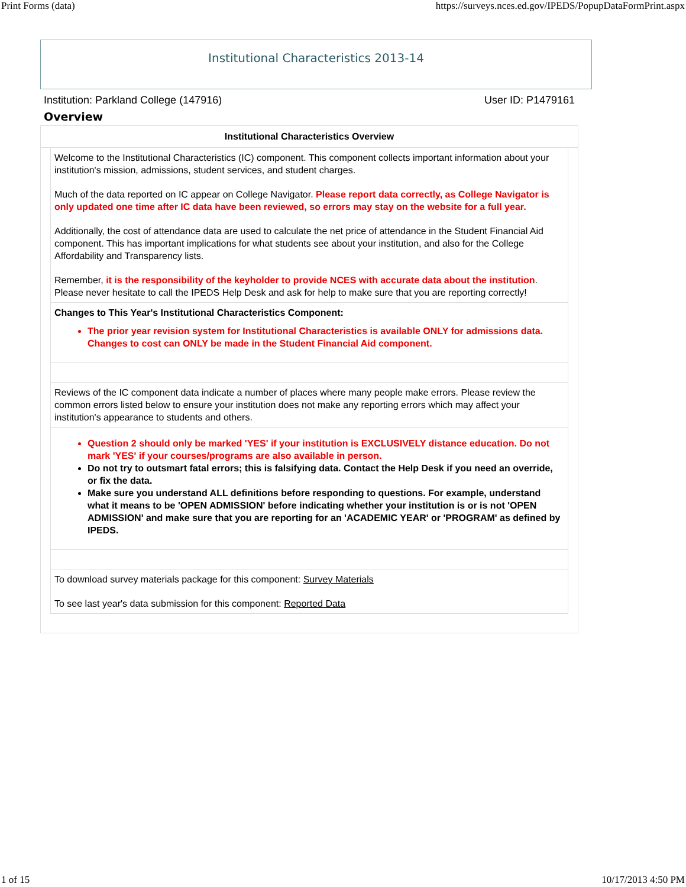Print Forms (data) https://surveys.nces.ed.gov/IPEDS/PopupDataFormPrint.aspx
Institutional Characteristics 2013-14
Institution: Parkland College (147916) User ID: P1479161
Overview
Institutional Characteristics Overview
Welcome to the Institutional Characteristics (IC) component. This component collects important information about your institution's mission, admissions, student services, and student charges.
Much of the data reported on IC appear on College Navigator. Please report data correctly, as College Navigator is only updated one time after IC data have been reviewed, so errors may stay on the website for a full year.
Additionally, the cost of attendance data are used to calculate the net price of attendance in the Student Financial Aid component. This has important implications for what students see about your institution, and also for the College Affordability and Transparency lists.
Remember, it is the responsibility of the keyholder to provide NCES with accurate data about the institution. Please never hesitate to call the IPEDS Help Desk and ask for help to make sure that you are reporting correctly!
Changes to This Year's Institutional Characteristics Component:
The prior year revision system for Institutional Characteristics is available ONLY for admissions data. Changes to cost can ONLY be made in the Student Financial Aid component.
Reviews of the IC component data indicate a number of places where many people make errors. Please review the common errors listed below to ensure your institution does not make any reporting errors which may affect your institution's appearance to students and others.
Question 2 should only be marked 'YES' if your institution is EXCLUSIVELY distance education. Do not mark 'YES' if your courses/programs are also available in person.
Do not try to outsmart fatal errors; this is falsifying data. Contact the Help Desk if you need an override, or fix the data.
Make sure you understand ALL definitions before responding to questions. For example, understand what it means to be 'OPEN ADMISSION' before indicating whether your institution is or is not 'OPEN ADMISSION' and make sure that you are reporting for an 'ACADEMIC YEAR' or 'PROGRAM' as defined by IPEDS.
To download survey materials package for this component: Survey Materials
To see last year's data submission for this component: Reported Data
1 of 15 10/17/2013 4:50 PM